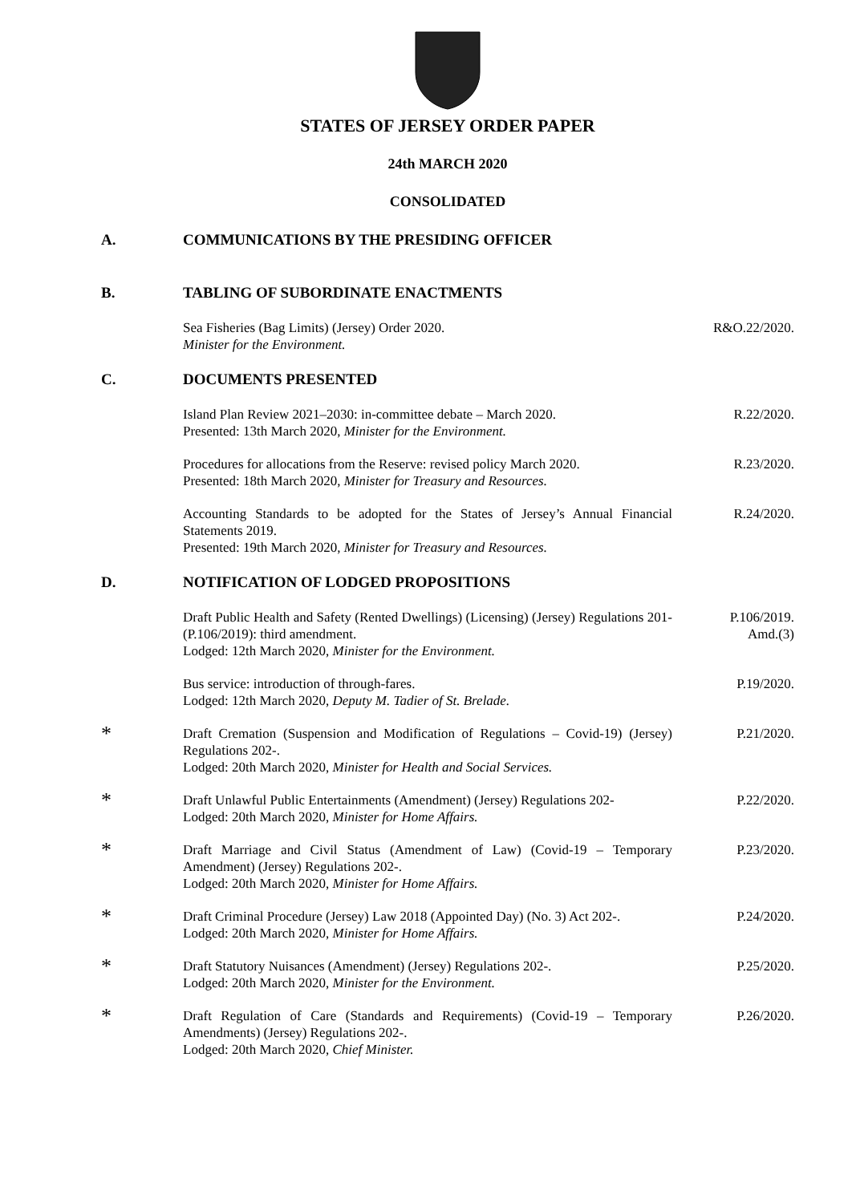STATES OF JERSEY ORDER PAPER
24th MARCH 2020
CONSOLIDATED
A. COMMUNICATIONS BY THE PRESIDING OFFICER
B. TABLING OF SUBORDINATE ENACTMENTS
Sea Fisheries (Bag Limits) (Jersey) Order 2020.
Minister for the Environment.
R&O.22/2020.
C. DOCUMENTS PRESENTED
Island Plan Review 2021–2030: in-committee debate – March 2020.
Presented: 13th March 2020, Minister for the Environment.
R.22/2020.
Procedures for allocations from the Reserve: revised policy March 2020.
Presented: 18th March 2020, Minister for Treasury and Resources.
R.23/2020.
Accounting Standards to be adopted for the States of Jersey’s Annual Financial Statements 2019.
Presented: 19th March 2020, Minister for Treasury and Resources.
R.24/2020.
D. NOTIFICATION OF LODGED PROPOSITIONS
Draft Public Health and Safety (Rented Dwellings) (Licensing) (Jersey) Regulations 201- (P.106/2019): third amendment.
Lodged: 12th March 2020, Minister for the Environment.
P.106/2019.
Amd.(3)
Bus service: introduction of through-fares.
Lodged: 12th March 2020, Deputy M. Tadier of St. Brelade.
P.19/2020.
*
Draft Cremation (Suspension and Modification of Regulations – Covid-19) (Jersey) Regulations 202-.
Lodged: 20th March 2020, Minister for Health and Social Services.
P.21/2020.
*
Draft Unlawful Public Entertainments (Amendment) (Jersey) Regulations 202-
Lodged: 20th March 2020, Minister for Home Affairs.
P.22/2020.
*
Draft Marriage and Civil Status (Amendment of Law) (Covid-19 – Temporary Amendment) (Jersey) Regulations 202-.
Lodged: 20th March 2020, Minister for Home Affairs.
P.23/2020.
*
Draft Criminal Procedure (Jersey) Law 2018 (Appointed Day) (No. 3) Act 202-.
Lodged: 20th March 2020, Minister for Home Affairs.
P.24/2020.
*
Draft Statutory Nuisances (Amendment) (Jersey) Regulations 202-.
Lodged: 20th March 2020, Minister for the Environment.
P.25/2020.
*
Draft Regulation of Care (Standards and Requirements) (Covid-19 – Temporary Amendments) (Jersey) Regulations 202-.
Lodged: 20th March 2020, Chief Minister.
P.26/2020.